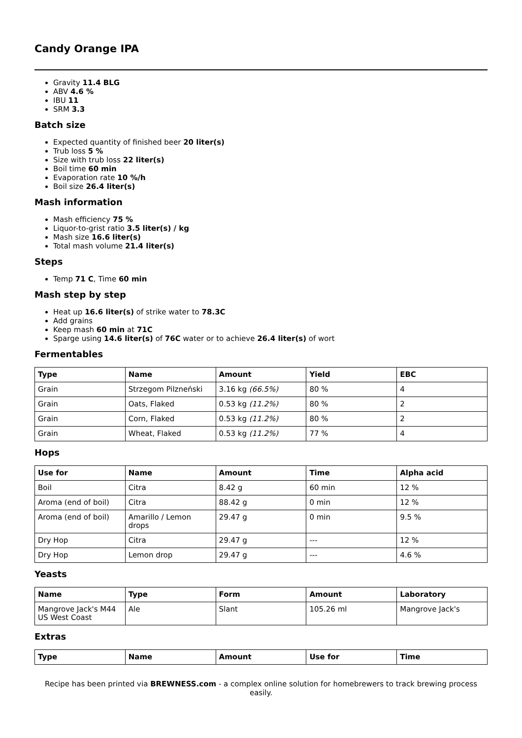Candy Orange IPA
Gravity 11.4 BLG
ABV 4.6 %
IBU 11
SRM 3.3
Batch size
Expected quantity of finished beer 20 liter(s)
Trub loss 5 %
Size with trub loss 22 liter(s)
Boil time 60 min
Evaporation rate 10 %/h
Boil size 26.4 liter(s)
Mash information
Mash efficiency 75 %
Liquor-to-grist ratio 3.5 liter(s) / kg
Mash size 16.6 liter(s)
Total mash volume 21.4 liter(s)
Steps
Temp 71 C, Time 60 min
Mash step by step
Heat up 16.6 liter(s) of strike water to 78.3C
Add grains
Keep mash 60 min at 71C
Sparge using 14.6 liter(s) of 76C water or to achieve 26.4 liter(s) of wort
Fermentables
| Type | Name | Amount | Yield | EBC |
| --- | --- | --- | --- | --- |
| Grain | Strzegom Pilzneński | 3.16 kg (66.5%) | 80 % | 4 |
| Grain | Oats, Flaked | 0.53 kg (11.2%) | 80 % | 2 |
| Grain | Corn, Flaked | 0.53 kg (11.2%) | 80 % | 2 |
| Grain | Wheat, Flaked | 0.53 kg (11.2%) | 77 % | 4 |
Hops
| Use for | Name | Amount | Time | Alpha acid |
| --- | --- | --- | --- | --- |
| Boil | Citra | 8.42 g | 60 min | 12 % |
| Aroma (end of boil) | Citra | 88.42 g | 0 min | 12 % |
| Aroma (end of boil) | Amarillo / Lemon drops | 29.47 g | 0 min | 9.5 % |
| Dry Hop | Citra | 29.47 g | --- | 12 % |
| Dry Hop | Lemon drop | 29.47 g | --- | 4.6 % |
Yeasts
| Name | Type | Form | Amount | Laboratory |
| --- | --- | --- | --- | --- |
| Mangrove Jack's M44 US West Coast | Ale | Slant | 105.26 ml | Mangrove Jack's |
Extras
| Type | Name | Amount | Use for | Time |
| --- | --- | --- | --- | --- |
Recipe has been printed via BREWNESS.com - a complex online solution for homebrewers to track brewing process easily.